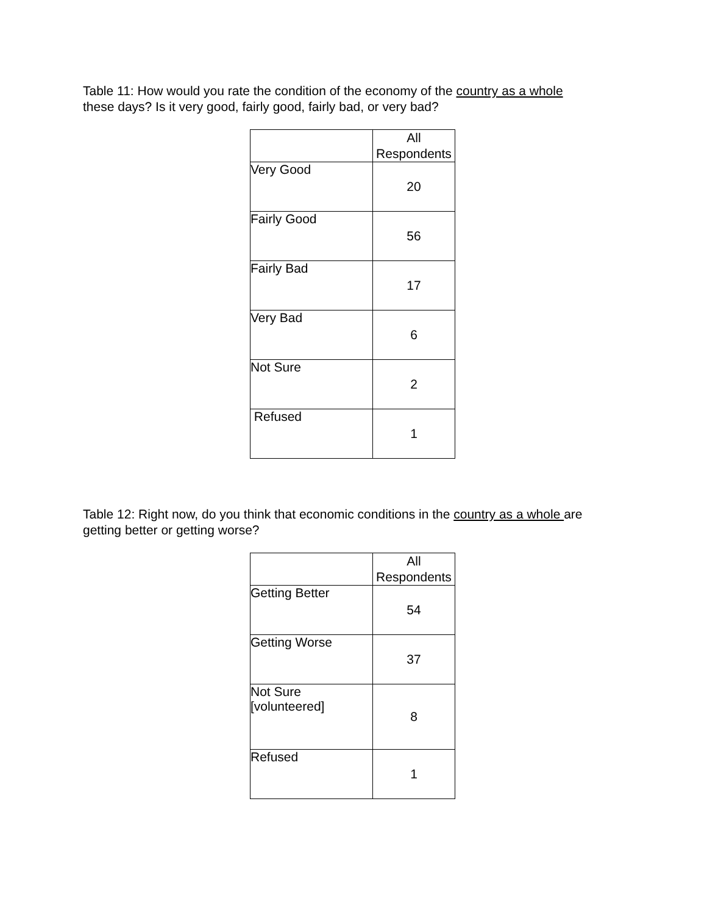Table 11: How would you rate the condition of the economy of the country as a whole these days? Is it very good, fairly good, fairly bad, or very bad?
| | All Respondents |
| --- | --- |
| Very Good | 20 |
| Fairly Good | 56 |
| Fairly Bad | 17 |
| Very Bad | 6 |
| Not Sure | 2 |
| Refused | 1 |
Table 12: Right now, do you think that economic conditions in the country as a whole are getting better or getting worse?
| | All Respondents |
| --- | --- |
| Getting Better | 54 |
| Getting Worse | 37 |
| Not Sure [volunteered] | 8 |
| Refused | 1 |